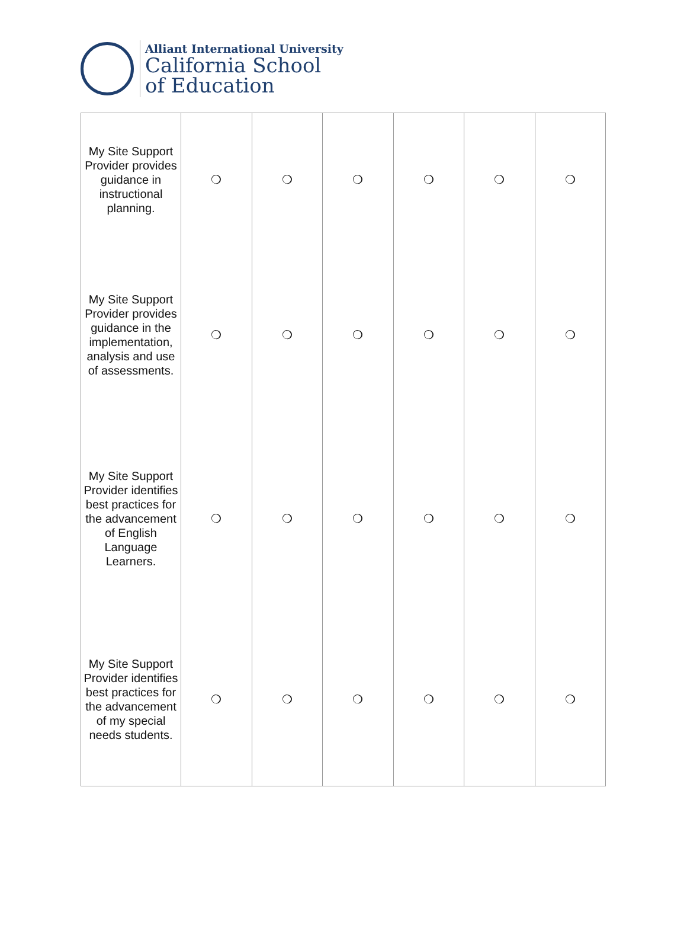Alliant International University
California School
of Education
| My Site Support Provider provides guidance in instructional planning. | ❍ | ❍ | ❍ | ❍ | ❍ | ❍ |
| My Site Support Provider provides guidance in the implementation, analysis and use of assessments. | ❍ | ❍ | ❍ | ❍ | ❍ | ❍ |
| My Site Support Provider identifies best practices for the advancement of English Language Learners. | ❍ | ❍ | ❍ | ❍ | ❍ | ❍ |
| My Site Support Provider identifies best practices for the advancement of my special needs students. | ❍ | ❍ | ❍ | ❍ | ❍ | ❍ |